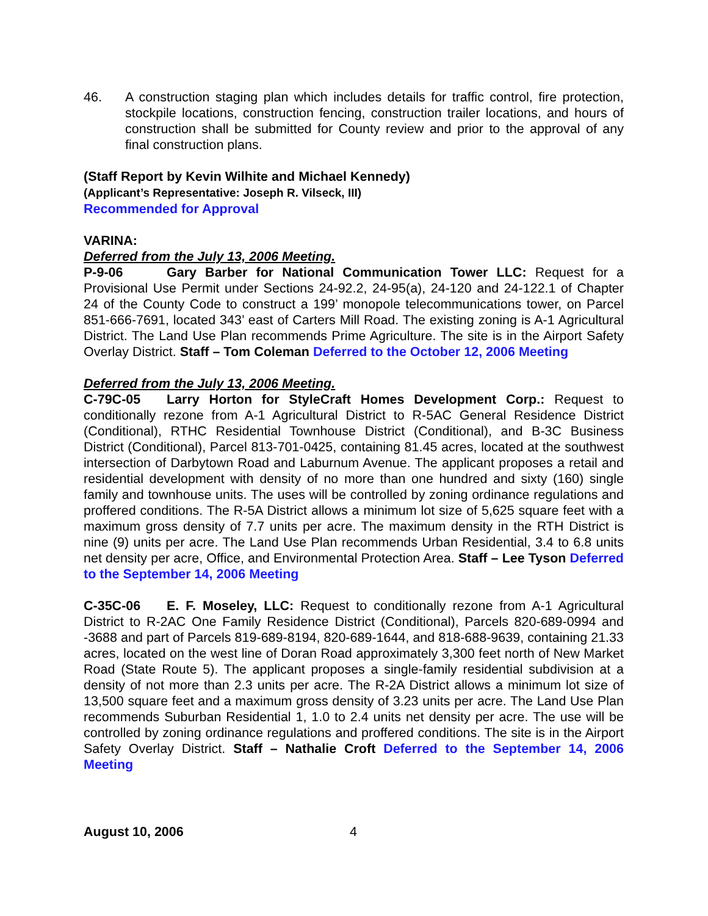46. A construction staging plan which includes details for traffic control, fire protection, stockpile locations, construction fencing, construction trailer locations, and hours of construction shall be submitted for County review and prior to the approval of any final construction plans.
(Staff Report by Kevin Wilhite and Michael Kennedy)
(Applicant’s Representative: Joseph R. Vilseck, III)
Recommended for Approval
VARINA:
Deferred from the July 13, 2006 Meeting.
P-9-06 Gary Barber for National Communication Tower LLC: Request for a Provisional Use Permit under Sections 24-92.2, 24-95(a), 24-120 and 24-122.1 of Chapter 24 of the County Code to construct a 199’ monopole telecommunications tower, on Parcel 851-666-7691, located 343’ east of Carters Mill Road. The existing zoning is A-1 Agricultural District. The Land Use Plan recommends Prime Agriculture. The site is in the Airport Safety Overlay District. Staff – Tom Coleman Deferred to the October 12, 2006 Meeting
Deferred from the July 13, 2006 Meeting.
C-79C-05 Larry Horton for StyleCraft Homes Development Corp.: Request to conditionally rezone from A-1 Agricultural District to R-5AC General Residence District (Conditional), RTHC Residential Townhouse District (Conditional), and B-3C Business District (Conditional), Parcel 813-701-0425, containing 81.45 acres, located at the southwest intersection of Darbytown Road and Laburnum Avenue. The applicant proposes a retail and residential development with density of no more than one hundred and sixty (160) single family and townhouse units. The uses will be controlled by zoning ordinance regulations and proffered conditions. The R-5A District allows a minimum lot size of 5,625 square feet with a maximum gross density of 7.7 units per acre. The maximum density in the RTH District is nine (9) units per acre. The Land Use Plan recommends Urban Residential, 3.4 to 6.8 units net density per acre, Office, and Environmental Protection Area. Staff – Lee Tyson Deferred to the September 14, 2006 Meeting
C-35C-06 E. F. Moseley, LLC: Request to conditionally rezone from A-1 Agricultural District to R-2AC One Family Residence District (Conditional), Parcels 820-689-0994 and -3688 and part of Parcels 819-689-8194, 820-689-1644, and 818-688-9639, containing 21.33 acres, located on the west line of Doran Road approximately 3,300 feet north of New Market Road (State Route 5). The applicant proposes a single-family residential subdivision at a density of not more than 2.3 units per acre. The R-2A District allows a minimum lot size of 13,500 square feet and a maximum gross density of 3.23 units per acre. The Land Use Plan recommends Suburban Residential 1, 1.0 to 2.4 units net density per acre. The use will be controlled by zoning ordinance regulations and proffered conditions. The site is in the Airport Safety Overlay District. Staff – Nathalie Croft Deferred to the September 14, 2006 Meeting
August 10, 2006 4